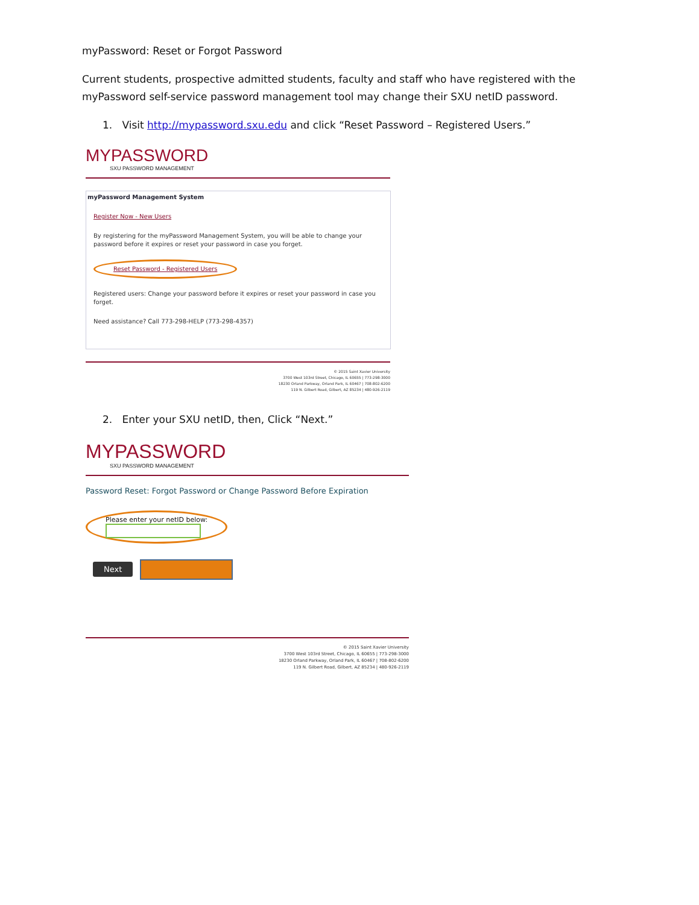myPassword: Reset or Forgot Password
Current students, prospective admitted students, faculty and staff who have registered with the myPassword self-service password management tool may change their SXU netID password.
1. Visit http://mypassword.sxu.edu and click “Reset Password – Registered Users.”
MYPASSWORD
SXU PASSWORD MANAGEMENT
myPassword Management System
Register Now - New Users
By registering for the myPassword Management System, you will be able to change your password before it expires or reset your password in case you forget.
Reset Password - Registered Users
Registered users: Change your password before it expires or reset your password in case you forget.
Need assistance? Call 773-298-HELP (773-298-4357)
© 2015 Saint Xavier University
3700 West 103rd Street, Chicago, IL 60655 | 773-298-3000
18230 Orland Parkway, Orland Park, IL 60467 | 708-802-6200
119 N. Gilbert Road, Gilbert, AZ 85234 | 480-926-2119
2. Enter your SXU netID, then, Click “Next.”
MYPASSWORD
SXU PASSWORD MANAGEMENT
Password Reset: Forgot Password or Change Password Before Expiration
Please enter your netID below:
Next
© 2015 Saint Xavier University
3700 West 103rd Street, Chicago, IL 60655 | 773-298-3000
18230 Orland Parkway, Orland Park, IL 60467 | 708-802-6200
119 N. Gilbert Road, Gilbert, AZ 85234 | 480-926-2119